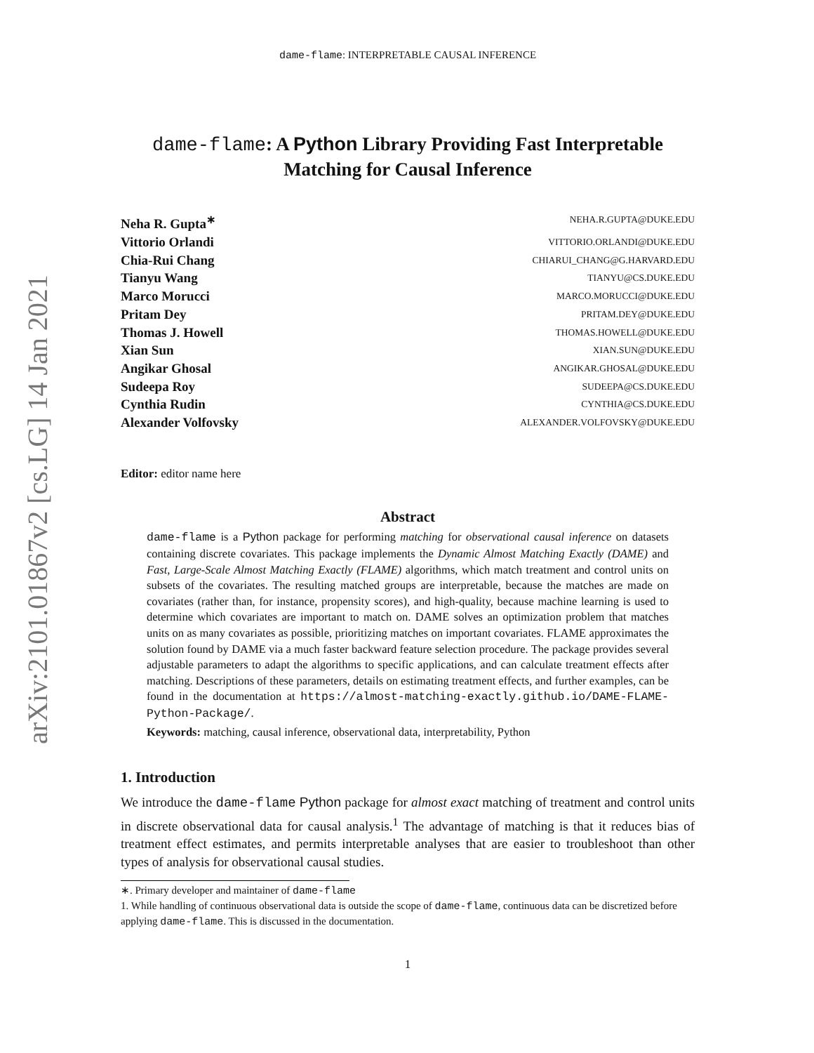arXiv:2101.01867v2 [cs.LG] 14 Jan 2021
dame-flame: INTERPRETABLE CAUSAL INFERENCE
dame-flame: A Python Library Providing Fast Interpretable Matching for Causal Inference
Neha R. Gupta<sup>∗</sup> NEHA.R.GUPTA@DUKE.EDU
Vittorio Orlandi VITTORIO.ORLANDI@DUKE.EDU
Chia-Rui Chang CHIARUI_CHANG@G.HARVARD.EDU
Tianyu Wang TIANYU@CS.DUKE.EDU
Marco Morucci MARCO.MORUCCI@DUKE.EDU
Pritam Dey PRITAM.DEY@DUKE.EDU
Thomas J. Howell THOMAS.HOWELL@DUKE.EDU
Xian Sun XIAN.SUN@DUKE.EDU
Angikar Ghosal ANGIKAR.GHOSAL@DUKE.EDU
Sudeepa Roy SUDEEPA@CS.DUKE.EDU
Cynthia Rudin CYNTHIA@CS.DUKE.EDU
Alexander Volfovsky ALEXANDER.VOLFOVSKY@DUKE.EDU
Editor: editor name here
Abstract
dame-flame is a Python package for performing matching for observational causal inference on datasets containing discrete covariates. This package implements the Dynamic Almost Matching Exactly (DAME) and Fast, Large-Scale Almost Matching Exactly (FLAME) algorithms, which match treatment and control units on subsets of the covariates. The resulting matched groups are interpretable, because the matches are made on covariates (rather than, for instance, propensity scores), and high-quality, because machine learning is used to determine which covariates are important to match on. DAME solves an optimization problem that matches units on as many covariates as possible, prioritizing matches on important covariates. FLAME approximates the solution found by DAME via a much faster backward feature selection procedure. The package provides several adjustable parameters to adapt the algorithms to specific applications, and can calculate treatment effects after matching. Descriptions of these parameters, details on estimating treatment effects, and further examples, can be found in the documentation at https://almost-matching-exactly.github.io/DAME-FLAME-Python-Package/.
Keywords: matching, causal inference, observational data, interpretability, Python
1. Introduction
We introduce the dame-flame Python package for almost exact matching of treatment and control units in discrete observational data for causal analysis.<sup>1</sup> The advantage of matching is that it reduces bias of treatment effect estimates, and permits interpretable analyses that are easier to troubleshoot than other types of analysis for observational causal studies.
∗. Primary developer and maintainer of dame-flame
1. While handling of continuous observational data is outside the scope of dame-flame, continuous data can be discretized before applying dame-flame. This is discussed in the documentation.
1